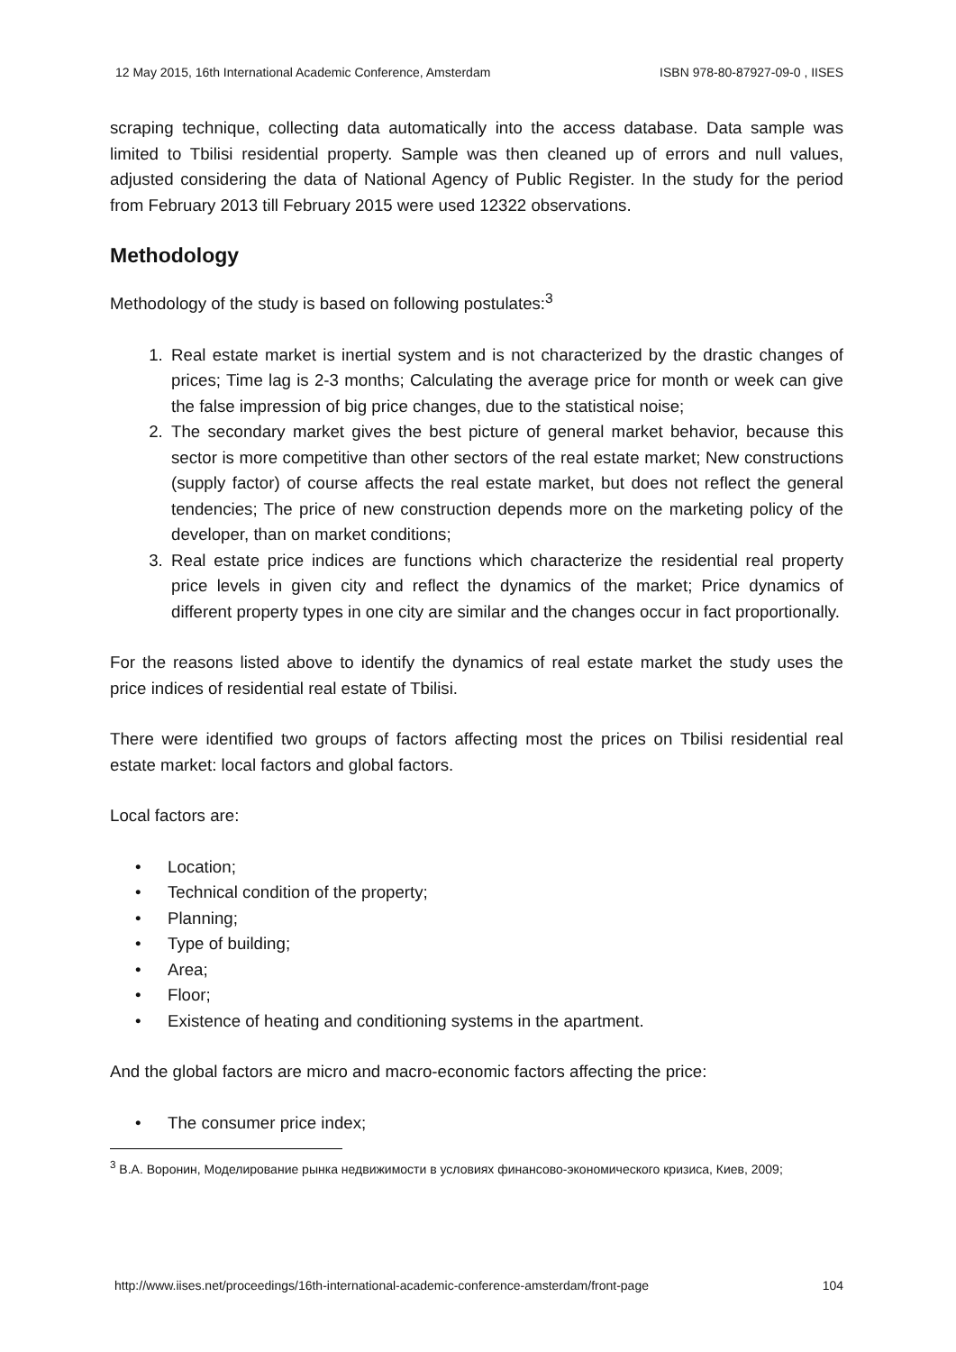12 May 2015, 16th International Academic Conference, Amsterdam ISBN 978-80-87927-09-0 , IISES
scraping technique, collecting data automatically into the access database. Data sample was limited to Tbilisi residential property. Sample was then cleaned up of errors and null values, adjusted considering the data of National Agency of Public Register. In the study for the period from February 2013 till February 2015 were used 12322 observations.
Methodology
Methodology of the study is based on following postulates:<sup>3</sup>
1. Real estate market is inertial system and is not characterized by the drastic changes of prices; Time lag is 2-3 months; Calculating the average price for month or week can give the false impression of big price changes, due to the statistical noise;
2. The secondary market gives the best picture of general market behavior, because this sector is more competitive than other sectors of the real estate market; New constructions (supply factor) of course affects the real estate market, but does not reflect the general tendencies; The price of new construction depends more on the marketing policy of the developer, than on market conditions;
3. Real estate price indices are functions which characterize the residential real property price levels in given city and reflect the dynamics of the market; Price dynamics of different property types in one city are similar and the changes occur in fact proportionally.
For the reasons listed above to identify the dynamics of real estate market the study uses the price indices of residential real estate of Tbilisi.
There were identified two groups of factors affecting most the prices on Tbilisi residential real estate market: local factors and global factors.
Local factors are:
Location;
Technical condition of the property;
Planning;
Type of building;
Area;
Floor;
Existence of heating and conditioning systems in the apartment.
And the global factors are micro and macro-economic factors affecting the price:
The consumer price index;
<sup>3</sup> В.А. Воронин, Моделирование рынка недвижимости в условиях финансово-экономического кризиса, Киев, 2009;
http://www.iises.net/proceedings/16th-international-academic-conference-amsterdam/front-page 104